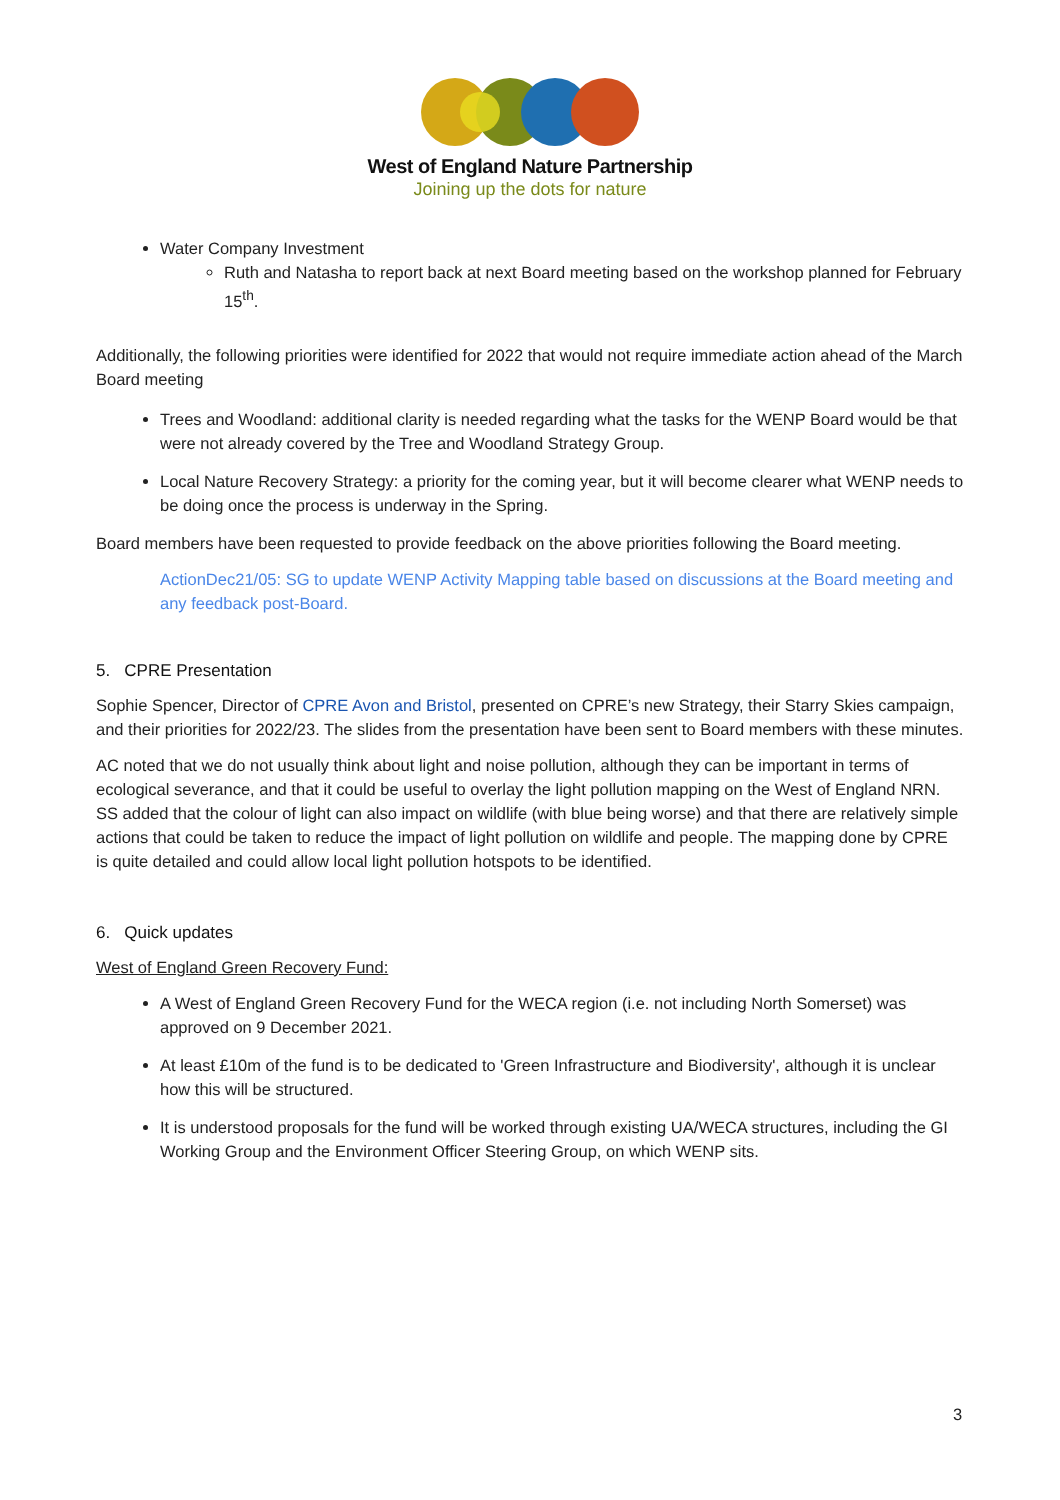West of England Nature Partnership
Joining up the dots for nature
Water Company Investment
Ruth and Natasha to report back at next Board meeting based on the workshop planned for February 15<sup>th</sup>.
Additionally, the following priorities were identified for 2022 that would not require immediate action ahead of the March Board meeting
Trees and Woodland: additional clarity is needed regarding what the tasks for the WENP Board would be that were not already covered by the Tree and Woodland Strategy Group.
Local Nature Recovery Strategy: a priority for the coming year, but it will become clearer what WENP needs to be doing once the process is underway in the Spring.
Board members have been requested to provide feedback on the above priorities following the Board meeting.
ActionDec21/05: SG to update WENP Activity Mapping table based on discussions at the Board meeting and any feedback post-Board.
5. CPRE Presentation
Sophie Spencer, Director of CPRE Avon and Bristol, presented on CPRE’s new Strategy, their Starry Skies campaign, and their priorities for 2022/23. The slides from the presentation have been sent to Board members with these minutes.
AC noted that we do not usually think about light and noise pollution, although they can be important in terms of ecological severance, and that it could be useful to overlay the light pollution mapping on the West of England NRN. SS added that the colour of light can also impact on wildlife (with blue being worse) and that there are relatively simple actions that could be taken to reduce the impact of light pollution on wildlife and people. The mapping done by CPRE is quite detailed and could allow local light pollution hotspots to be identified.
6. Quick updates
West of England Green Recovery Fund:
A West of England Green Recovery Fund for the WECA region (i.e. not including North Somerset) was approved on 9 December 2021.
At least £10m of the fund is to be dedicated to 'Green Infrastructure and Biodiversity', although it is unclear how this will be structured.
It is understood proposals for the fund will be worked through existing UA/WECA structures, including the GI Working Group and the Environment Officer Steering Group, on which WENP sits.
3